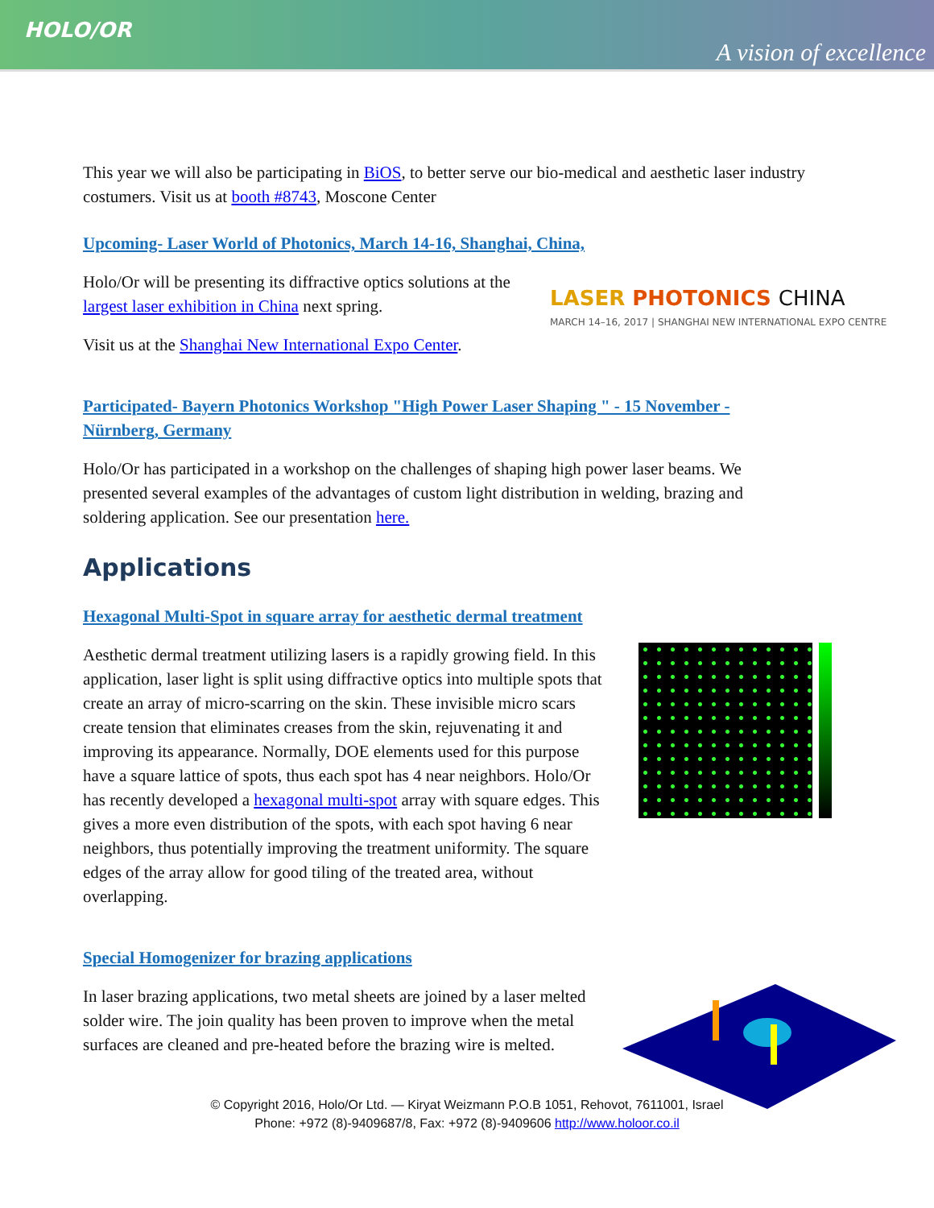HOLO/OR
A vision of excellence
This year we will also be participating in BiOS, to better serve our bio-medical and aesthetic laser industry costumers. Visit us at booth #8743, Moscone Center
Upcoming- Laser World of Photonics, March 14-16, Shanghai, China,
Holo/Or will be presenting its diffractive optics solutions at the largest laser exhibition in China next spring.
Visit us at the Shanghai New International Expo Center.
LASER PHOTONICS CHINA
MARCH 14–16, 2017 | SHANGHAI NEW INTERNATIONAL EXPO CENTRE
Participated- Bayern Photonics Workshop "High Power Laser Shaping " - 15 November - Nürnberg, Germany
Holo/Or has participated in a workshop on the challenges of shaping high power laser beams. We presented several examples of the advantages of custom light distribution in welding, brazing and soldering application. See our presentation here.
Applications
Hexagonal Multi-Spot in square array for aesthetic dermal treatment
Aesthetic dermal treatment utilizing lasers is a rapidly growing field. In this application, laser light is split using diffractive optics into multiple spots that create an array of micro-scarring on the skin. These invisible micro scars create tension that eliminates creases from the skin, rejuvenating it and improving its appearance. Normally, DOE elements used for this purpose have a square lattice of spots, thus each spot has 4 near neighbors. Holo/Or has recently developed a hexagonal multi-spot array with square edges. This gives a more even distribution of the spots, with each spot having 6 near neighbors, thus potentially improving the treatment uniformity. The square edges of the array allow for good tiling of the treated area, without overlapping.
Special Homogenizer for brazing applications
In laser brazing applications, two metal sheets are joined by a laser melted solder wire. The join quality has been proven to improve when the metal surfaces are cleaned and pre-heated before the brazing wire is melted.
© Copyright 2016, Holo/Or Ltd. — Kiryat Weizmann P.O.B 1051, Rehovot, 7611001, Israel
Phone: +972 (8)-9409687/8, Fax: +972 (8)-9409606 http://www.holoor.co.il